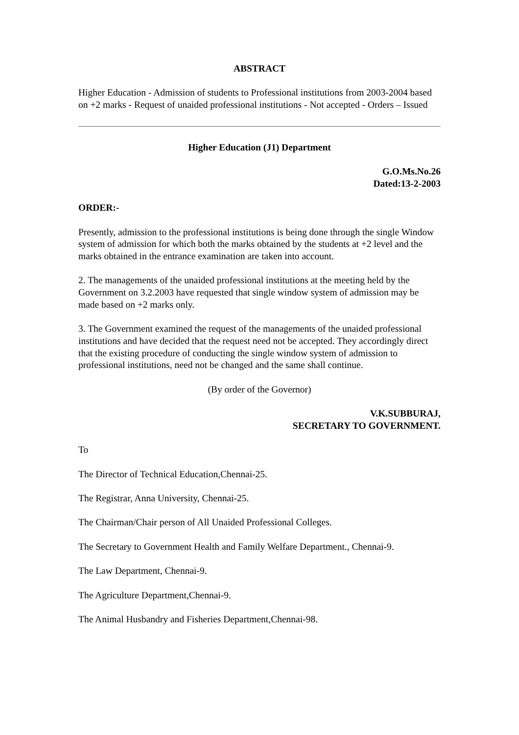ABSTRACT
Higher Education - Admission of students to Professional institutions from 2003-2004 based on +2 marks - Request of unaided professional institutions - Not accepted - Orders – Issued
Higher Education (J1) Department
G.O.Ms.No.26
Dated:13-2-2003
ORDER:-
Presently, admission to the professional institutions is being done through the single Window system of admission for which both the marks obtained by the students at +2 level and the marks obtained in the entrance examination are taken into account.
2. The managements of the unaided professional institutions at the meeting held by the Government on 3.2.2003 have requested that single window system of admission may be made based on +2 marks only.
3. The Government examined the request of the managements of the unaided professional institutions and have decided that the request need not be accepted. They accordingly direct that the existing procedure of conducting the single window system of admission to professional institutions, need not be changed and the same shall continue.
(By order of the Governor)
V.K.SUBBURAJ,
SECRETARY TO GOVERNMENT.
To
The Director of Technical Education,Chennai-25.
The Registrar, Anna University, Chennai-25.
The Chairman/Chair person of All Unaided Professional Colleges.
The Secretary to Government Health and Family Welfare Department., Chennai-9.
The Law Department, Chennai-9.
The Agriculture Department,Chennai-9.
The Animal Husbandry and Fisheries Department,Chennai-98.